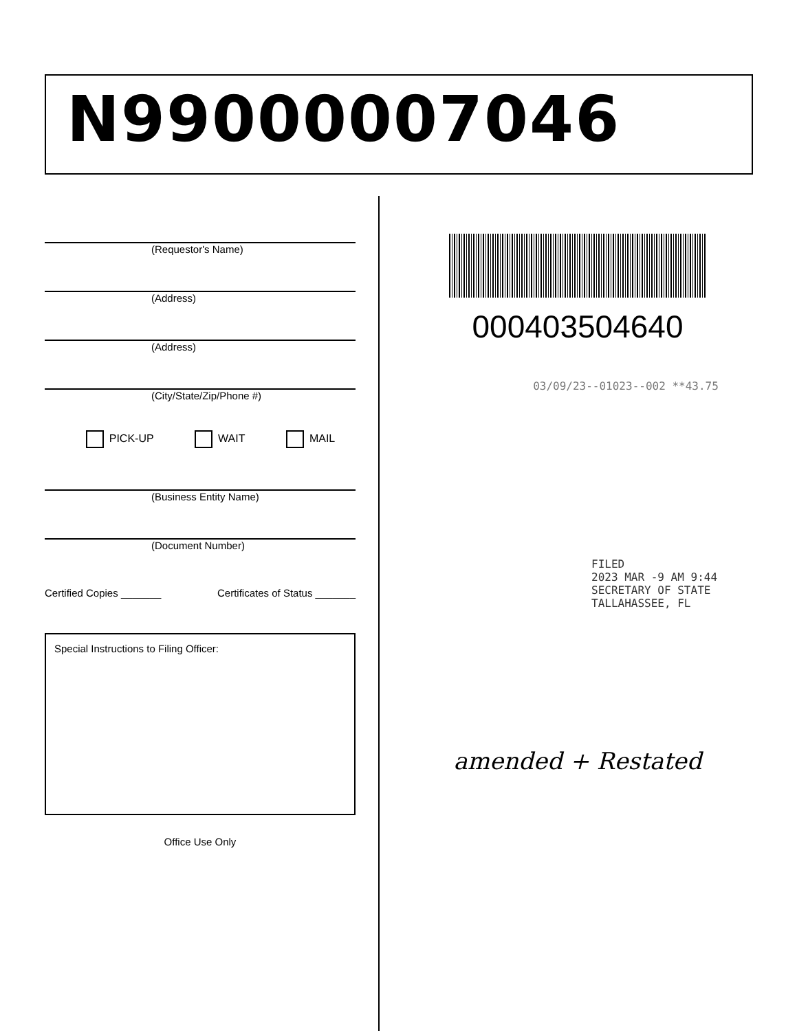N99000007046
(Requestor's Name)
(Address)
(Address)
(City/State/Zip/Phone #)
PICK-UP WAIT MAIL
(Business Entity Name)
(Document Number)
Certified Copies _______ Certificates of Status _______
Special Instructions to Filing Officer:
Office Use Only
000403504640
03/09/23--01023--002 **43.75
FILED
2023 MAR -9 AM 9:44
SECRETARY OF STATE
TALLAHASSEE, FL
amended + Restated